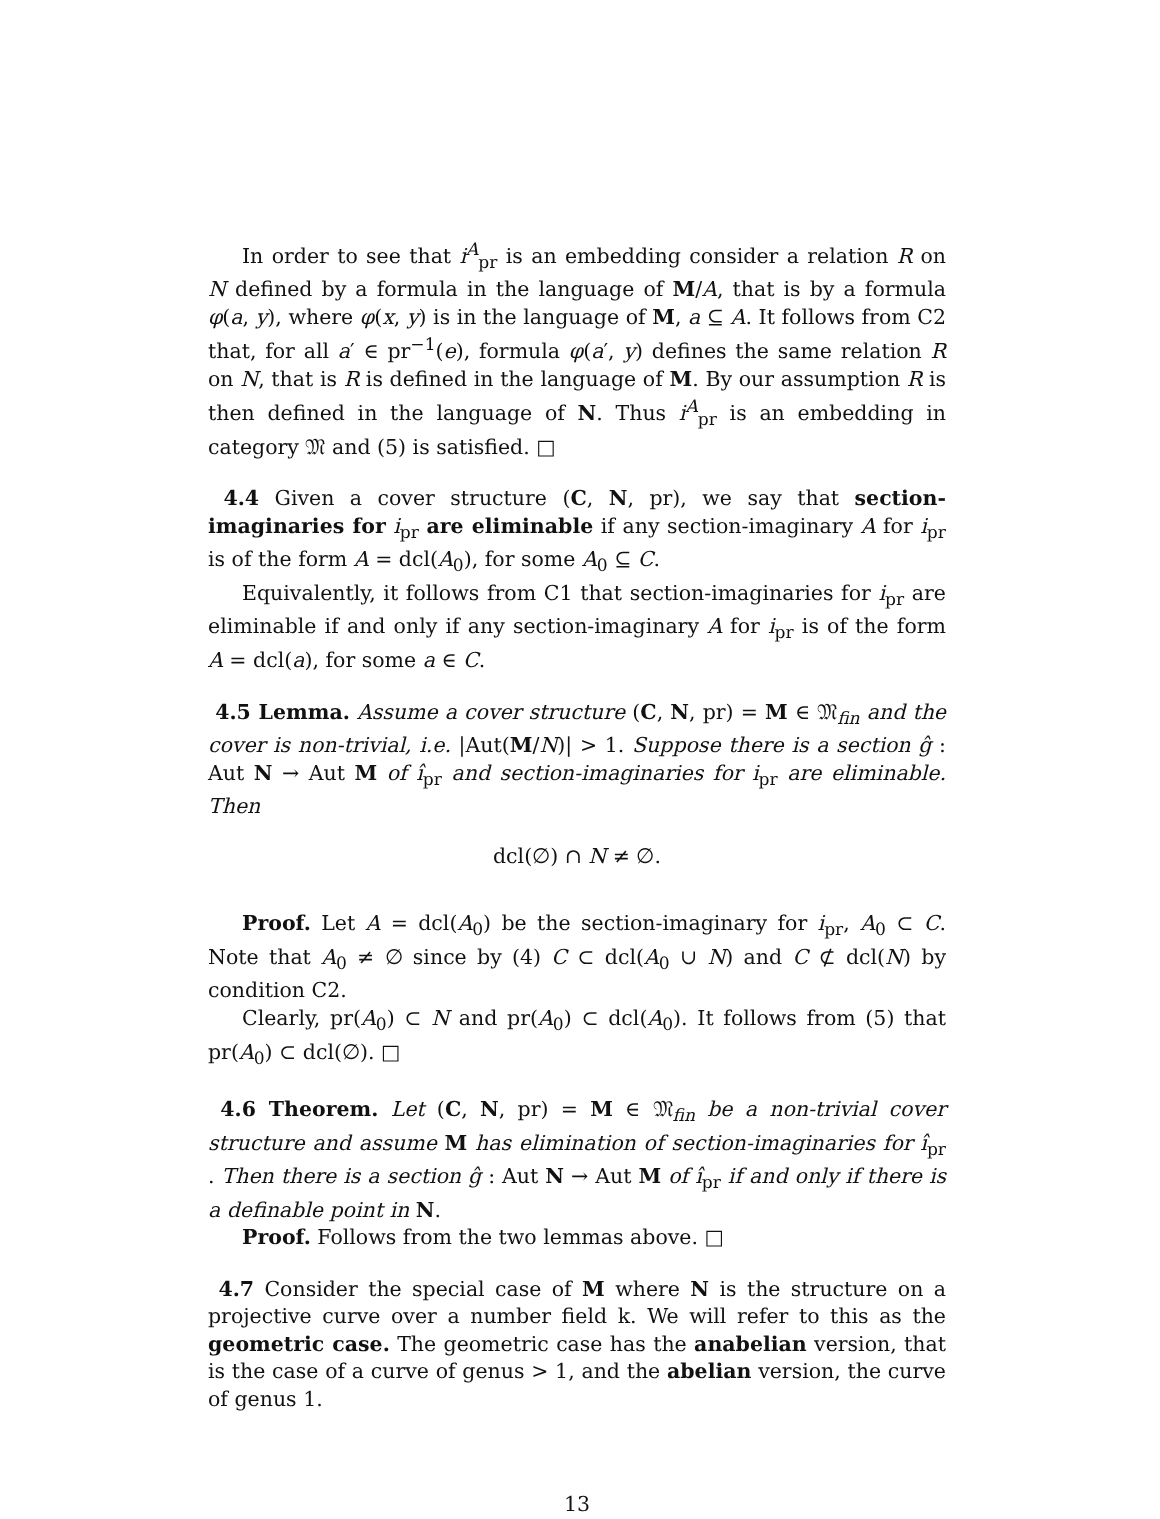In order to see that i<sup>A</sup><sub>pr</sub> is an embedding consider a relation R on N defined by a formula in the language of M/A, that is by a formula φ(a, y), where φ(x, y) is in the language of M, a ⊆ A. It follows from C2 that, for all a′ ∈ pr<sup>−1</sup>(e), formula φ(a′, y) defines the same relation R on N, that is R is defined in the language of M. By our assumption R is then defined in the language of N. Thus i<sup>A</sup><sub>pr</sub> is an embedding in category 𝔐 and (5) is satisfied. □
4.4 Given a cover structure (C, N, pr), we say that section-imaginaries for i<sub>pr</sub> are eliminable if any section-imaginary A for i<sub>pr</sub> is of the form A = dcl(A<sub>0</sub>), for some A<sub>0</sub> ⊆ C.
Equivalently, it follows from C1 that section-imaginaries for i<sub>pr</sub> are eliminable if and only if any section-imaginary A for i<sub>pr</sub> is of the form A = dcl(a), for some a ∈ C.
4.5 Lemma. Assume a cover structure (C, N, pr) = M ∈ 𝔐<sub>fin</sub> and the cover is non-trivial, i.e. |Aut(M/N)| > 1. Suppose there is a section ĝ : Aut N → Aut M of î<sub>pr</sub> and section-imaginaries for i<sub>pr</sub> are eliminable. Then
dcl(∅) ∩ N ≠ ∅.
Proof. Let A = dcl(A<sub>0</sub>) be the section-imaginary for i<sub>pr</sub>, A<sub>0</sub> ⊂ C. Note that A<sub>0</sub> ≠ ∅ since by (4) C ⊂ dcl(A<sub>0</sub> ∪ N) and C ⊄ dcl(N) by condition C2.
Clearly, pr(A<sub>0</sub>) ⊂ N and pr(A<sub>0</sub>) ⊂ dcl(A<sub>0</sub>). It follows from (5) that pr(A<sub>0</sub>) ⊂ dcl(∅). □
4.6 Theorem. Let (C, N, pr) = M ∈ 𝔐<sub>fin</sub> be a non-trivial cover structure and assume M has elimination of section-imaginaries for î<sub>pr</sub> . Then there is a section ĝ : Aut N → Aut M of î<sub>pr</sub> if and only if there is a definable point in N.
Proof. Follows from the two lemmas above. □
4.7 Consider the special case of M where N is the structure on a projective curve over a number field k. We will refer to this as the geometric case. The geometric case has the anabelian version, that is the case of a curve of genus > 1, and the abelian version, the curve of genus 1.
13